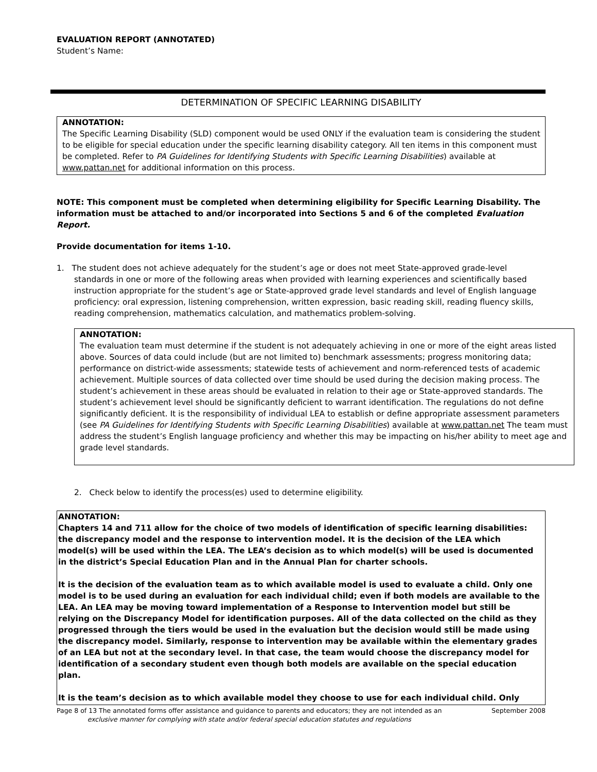EVALUATION REPORT (ANNOTATED)
Student’s Name:
DETERMINATION OF SPECIFIC LEARNING DISABILITY
ANNOTATION:
The Specific Learning Disability (SLD) component would be used ONLY if the evaluation team is considering the student to be eligible for special education under the specific learning disability category. All ten items in this component must be completed. Refer to PA Guidelines for Identifying Students with Specific Learning Disabilities) available at www.pattan.net for additional information on this process.
NOTE: This component must be completed when determining eligibility for Specific Learning Disability. The information must be attached to and/or incorporated into Sections 5 and 6 of the completed Evaluation Report.
Provide documentation for items 1-10.
1. The student does not achieve adequately for the student’s age or does not meet State-approved grade-level standards in one or more of the following areas when provided with learning experiences and scientifically based instruction appropriate for the student’s age or State-approved grade level standards and level of English language proficiency: oral expression, listening comprehension, written expression, basic reading skill, reading fluency skills, reading comprehension, mathematics calculation, and mathematics problem-solving.
ANNOTATION:
The evaluation team must determine if the student is not adequately achieving in one or more of the eight areas listed above. Sources of data could include (but are not limited to) benchmark assessments; progress monitoring data; performance on district-wide assessments; statewide tests of achievement and norm-referenced tests of academic achievement. Multiple sources of data collected over time should be used during the decision making process. The student’s achievement in these areas should be evaluated in relation to their age or State-approved standards. The student’s achievement level should be significantly deficient to warrant identification. The regulations do not define significantly deficient. It is the responsibility of individual LEA to establish or define appropriate assessment parameters (see PA Guidelines for Identifying Students with Specific Learning Disabilities) available at www.pattan.net The team must address the student’s English language proficiency and whether this may be impacting on his/her ability to meet age and grade level standards.
2. Check below to identify the process(es) used to determine eligibility.
ANNOTATION:
Chapters 14 and 711 allow for the choice of two models of identification of specific learning disabilities: the discrepancy model and the response to intervention model. It is the decision of the LEA which model(s) will be used within the LEA. The LEA’s decision as to which model(s) will be used is documented in the district’s Special Education Plan and in the Annual Plan for charter schools.
It is the decision of the evaluation team as to which available model is used to evaluate a child. Only one model is to be used during an evaluation for each individual child; even if both models are available to the LEA. An LEA may be moving toward implementation of a Response to Intervention model but still be relying on the Discrepancy Model for identification purposes. All of the data collected on the child as they progressed through the tiers would be used in the evaluation but the decision would still be made using the discrepancy model. Similarly, response to intervention may be available within the elementary grades of an LEA but not at the secondary level. In that case, the team would choose the discrepancy model for identification of a secondary student even though both models are available on the special education plan.
It is the team’s decision as to which available model they choose to use for each individual child. Only
Page 8 of 13 The annotated forms offer assistance and guidance to parents and educators; they are not intended as an
exclusive manner for complying with state and/or federal special education statutes and regulations September 2008